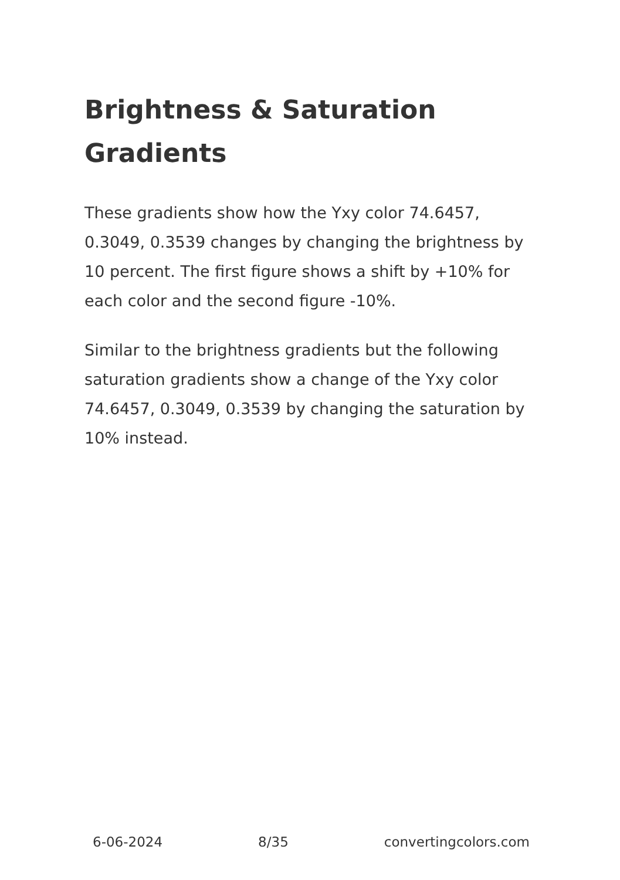Brightness & Saturation Gradients
These gradients show how the Yxy color 74.6457, 0.3049, 0.3539 changes by changing the brightness by 10 percent. The first figure shows a shift by +10% for each color and the second figure -10%.
Similar to the brightness gradients but the following saturation gradients show a change of the Yxy color 74.6457, 0.3049, 0.3539 by changing the saturation by 10% instead.
6-06-2024 8/35 convertingcolors.com